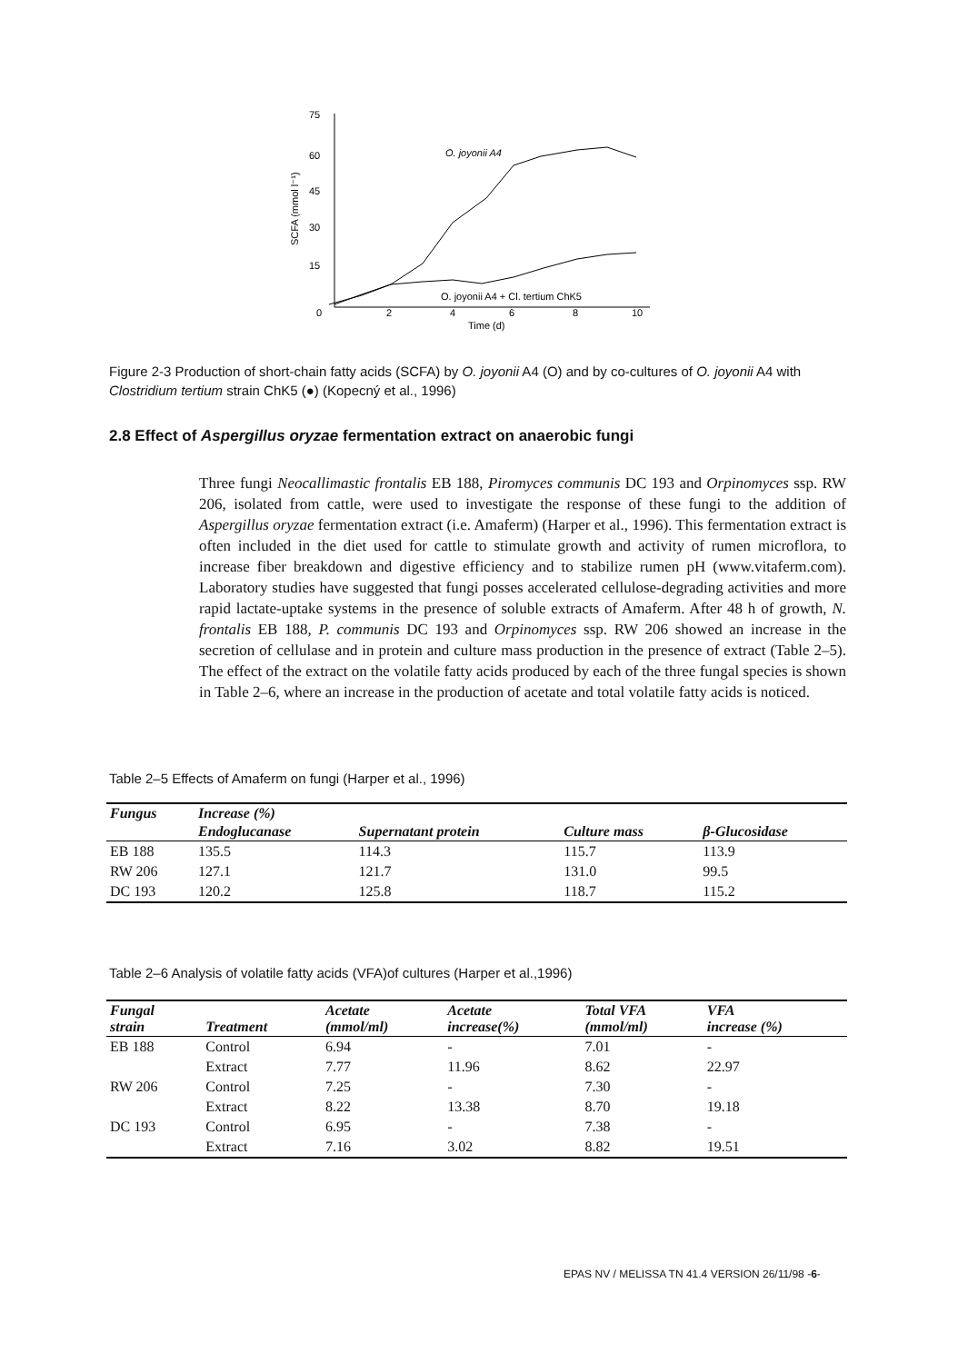75
60
45
30
15
0
2
4
6
8
10
Time (d)
SCFA (mmol l⁻¹)
O. joyonii A4
O. joyonii A4 + Cl. tertium ChK5
Figure 2-3 Production of short-chain fatty acids (SCFA) by O. joyonii A4 (O) and by co-cultures of O. joyonii A4 with Clostridium tertium strain ChK5 (●) (Kopecný et al., 1996)
2.8 Effect of Aspergillus oryzae fermentation extract on anaerobic fungi
Three fungi Neocallimastic frontalis EB 188, Piromyces communis DC 193 and Orpinomyces ssp. RW 206, isolated from cattle, were used to investigate the response of these fungi to the addition of Aspergillus oryzae fermentation extract (i.e. Amaferm) (Harper et al., 1996). This fermentation extract is often included in the diet used for cattle to stimulate growth and activity of rumen microflora, to increase fiber breakdown and digestive efficiency and to stabilize rumen pH (www.vitaferm.com). Laboratory studies have suggested that fungi posses accelerated cellulose-degrading activities and more rapid lactate-uptake systems in the presence of soluble extracts of Amaferm. After 48 h of growth, N. frontalis EB 188, P. communis DC 193 and Orpinomyces ssp. RW 206 showed an increase in the secretion of cellulase and in protein and culture mass production in the presence of extract (Table 2–5). The effect of the extract on the volatile fatty acids produced by each of the three fungal species is shown in Table 2–6, where an increase in the production of acetate and total volatile fatty acids is noticed.
Table 2–5 Effects of Amaferm on fungi (Harper et al., 1996)
| Fungus | Increase (%) | | | |
| --- | --- | --- | --- | --- |
| | Endoglucanase | Supernatant protein | Culture mass | β-Glucosidase |
| EB 188 | 135.5 | 114.3 | 115.7 | 113.9 |
| RW 206 | 127.1 | 121.7 | 131.0 | 99.5 |
| DC 193 | 120.2 | 125.8 | 118.7 | 115.2 |
Table 2–6 Analysis of volatile fatty acids (VFA)of cultures (Harper et al.,1996)
| Fungal strain | Treatment | Acetate (mmol/ml) | Acetate increase(%) | Total VFA (mmol/ml) | VFA increase (%) |
| --- | --- | --- | --- | --- | --- |
| EB 188 | Control | 6.94 | - | 7.01 | - |
| | Extract | 7.77 | 11.96 | 8.62 | 22.97 |
| RW 206 | Control | 7.25 | - | 7.30 | - |
| | Extract | 8.22 | 13.38 | 8.70 | 19.18 |
| DC 193 | Control | 6.95 | - | 7.38 | - |
| | Extract | 7.16 | 3.02 | 8.82 | 19.51 |
EPAS NV / MELISSA TN 41.4 VERSION 26/11/98 -6-